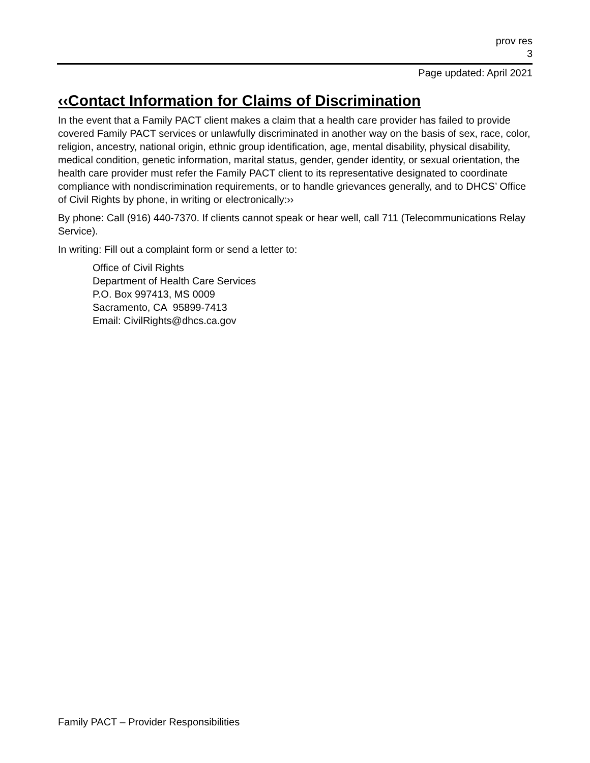prov res
3
Page updated: April 2021
‹‹Contact Information for Claims of Discrimination
In the event that a Family PACT client makes a claim that a health care provider has failed to provide covered Family PACT services or unlawfully discriminated in another way on the basis of sex, race, color, religion, ancestry, national origin, ethnic group identification, age, mental disability, physical disability, medical condition, genetic information, marital status, gender, gender identity, or sexual orientation, the health care provider must refer the Family PACT client to its representative designated to coordinate compliance with nondiscrimination requirements, or to handle grievances generally, and to DHCS’ Office of Civil Rights by phone, in writing or electronically:››
By phone: Call (916) 440-7370. If clients cannot speak or hear well, call 711 (Telecommunications Relay Service).
In writing: Fill out a complaint form or send a letter to:
Office of Civil Rights
Department of Health Care Services
P.O. Box 997413, MS 0009
Sacramento, CA 95899-7413
Email: CivilRights@dhcs.ca.gov
Family PACT – Provider Responsibilities